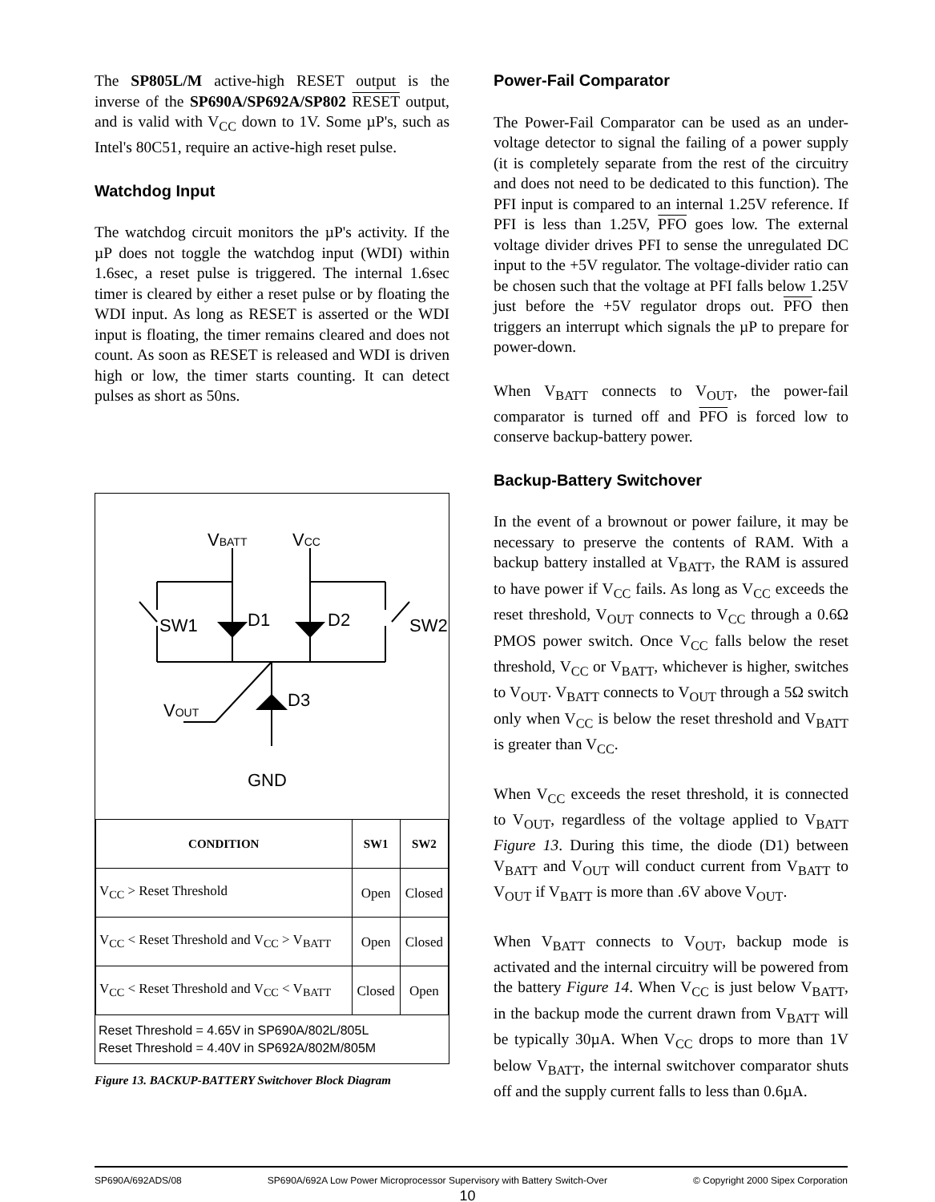The SP805L/M active-high RESET output is the inverse of the SP690A/SP692A/SP802 RESET output, and is valid with V<sub>CC</sub> down to 1V. Some µP's, such as Intel's 80C51, require an active-high reset pulse.
Watchdog Input
The watchdog circuit monitors the µP's activity. If the µP does not toggle the watchdog input (WDI) within 1.6sec, a reset pulse is triggered. The internal 1.6sec timer is cleared by either a reset pulse or by floating the WDI input. As long as RESET is asserted or the WDI input is floating, the timer remains cleared and does not count. As soon as RESET is released and WDI is driven high or low, the timer starts counting. It can detect pulses as short as 50ns.
VBATT
VCC
D1
D2
D3
SW1
SW2
VOUT
GND
| CONDITION | SW1 | SW2 |
| --- | --- | --- |
| V<sub>CC</sub> > Reset Threshold | Open | Closed |
| V<sub>CC</sub> < Reset Threshold and V<sub>CC</sub> > V<sub>BATT</sub> | Open | Closed |
| V<sub>CC</sub> < Reset Threshold and V<sub>CC</sub> < V<sub>BATT</sub> | Closed | Open |
Reset Threshold = 4.65V in SP690A/802L/805L
Reset Threshold = 4.40V in SP692A/802M/805M
Figure 13. BACKUP-BATTERY Switchover Block Diagram
Power-Fail Comparator
The Power-Fail Comparator can be used as an under-voltage detector to signal the failing of a power supply (it is completely separate from the rest of the circuitry and does not need to be dedicated to this function). The PFI input is compared to an internal 1.25V reference. If PFI is less than 1.25V, PFO goes low. The external voltage divider drives PFI to sense the unregulated DC input to the +5V regulator. The voltage-divider ratio can be chosen such that the voltage at PFI falls below 1.25V just before the +5V regulator drops out. PFO then triggers an interrupt which signals the µP to prepare for power-down.
When V<sub>BATT</sub> connects to V<sub>OUT</sub>, the power-fail comparator is turned off and PFO is forced low to conserve backup-battery power.
Backup-Battery Switchover
In the event of a brownout or power failure, it may be necessary to preserve the contents of RAM. With a backup battery installed at V<sub>BATT</sub>, the RAM is assured to have power if V<sub>CC</sub> fails. As long as V<sub>CC</sub> exceeds the reset threshold, V<sub>OUT</sub> connects to V<sub>CC</sub> through a 0.6Ω PMOS power switch. Once V<sub>CC</sub> falls below the reset threshold, V<sub>CC</sub> or V<sub>BATT</sub>, whichever is higher, switches to V<sub>OUT</sub>. V<sub>BATT</sub> connects to V<sub>OUT</sub> through a 5Ω switch only when V<sub>CC</sub> is below the reset threshold and V<sub>BATT</sub> is greater than V<sub>CC</sub>.
When V<sub>CC</sub> exceeds the reset threshold, it is connected to V<sub>OUT</sub>, regardless of the voltage applied to V<sub>BATT</sub> Figure 13. During this time, the diode (D1) between V<sub>BATT</sub> and V<sub>OUT</sub> will conduct current from V<sub>BATT</sub> to V<sub>OUT</sub> if V<sub>BATT</sub> is more than .6V above V<sub>OUT</sub>.
When V<sub>BATT</sub> connects to V<sub>OUT</sub>, backup mode is activated and the internal circuitry will be powered from the battery Figure 14. When V<sub>CC</sub> is just below V<sub>BATT</sub>, in the backup mode the current drawn from V<sub>BATT</sub> will be typically 30µA. When V<sub>CC</sub> drops to more than 1V below V<sub>BATT</sub>, the internal switchover comparator shuts off and the supply current falls to less than 0.6µA.
SP690A/692ADS/08 SP690A/692A Low Power Microprocessor Supervisory with Battery Switch-Over © Copyright 2000 Sipex Corporation
10